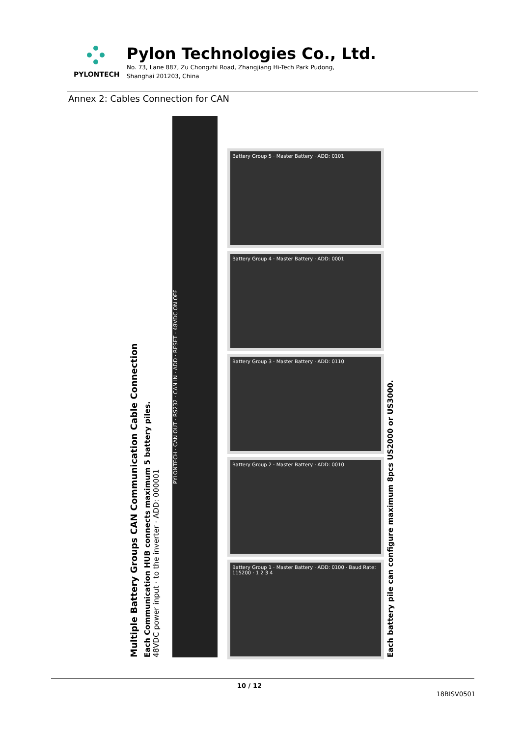PYLONTECH
Pylon Technologies Co., Ltd.
No. 73, Lane 887, Zu Chongzhi Road, Zhangjiang Hi-Tech Park Pudong,
Shanghai 201203, China
Annex 2: Cables Connection for CAN
Multiple Battery Groups CAN Communication Cable Connection
Each Communication HUB connects maximum 5 battery piles.
48VDC power input · to the inverter · ADD: 000001
PYLONTECH · CAN OUT · RS232 · CAN IN · ADD · RESET · 48VDC ON OFF
Battery Group 5 · Master Battery · ADD: 0101
Battery Group 4 · Master Battery · ADD: 0001
Battery Group 3 · Master Battery · ADD: 0110
Battery Group 2 · Master Battery · ADD: 0010
Battery Group 1 · Master Battery · ADD: 0100 · Baud Rate: 115200 · 1 2 3 4
Each battery pile can configure maximum 8pcs US2000 or US3000.
10 / 12
18BISV0501